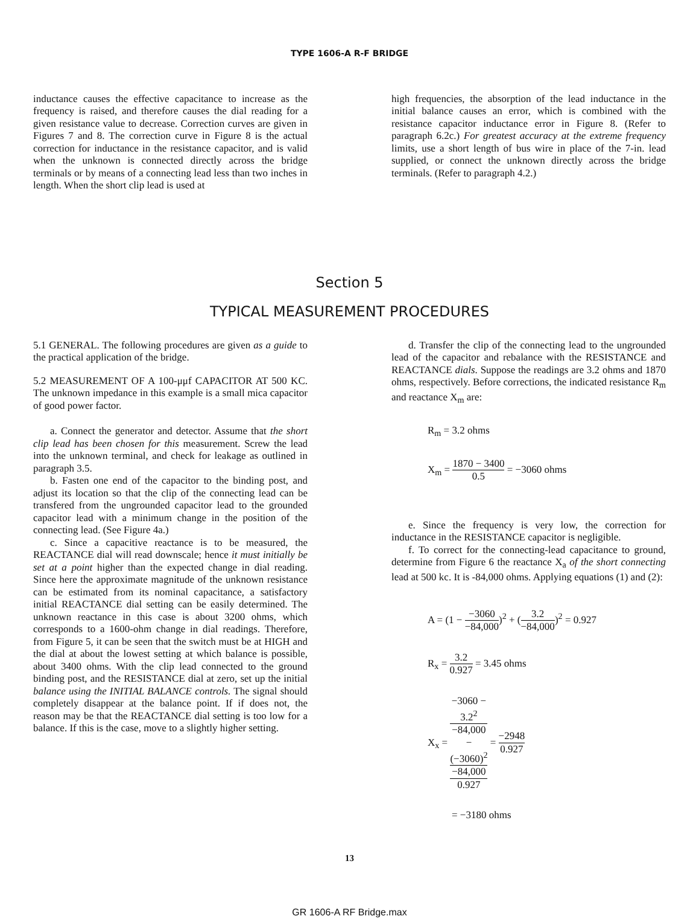TYPE 1606-A R-F BRIDGE
inductance causes the effective capacitance to increase as the frequency is raised, and therefore causes the dial reading for a given resistance value to decrease. Correction curves are given in Figures 7 and 8. The correction curve in Figure 8 is the actual correction for inductance in the resistance capacitor, and is valid when the unknown is connected directly across the bridge terminals or by means of a connecting lead less than two inches in length. When the short clip lead is used at
high frequencies, the absorption of the lead inductance in the initial balance causes an error, which is combined with the resistance capacitor inductance error in Figure 8. (Refer to paragraph 6.2c.) For greatest accuracy at the extreme frequency limits, use a short length of bus wire in place of the 7-in. lead supplied, or connect the unknown directly across the bridge terminals. (Refer to paragraph 4.2.)
Section 5
TYPICAL MEASUREMENT PROCEDURES
5.1 GENERAL. The following procedures are given as a guide to the practical application of the bridge.
5.2 MEASUREMENT OF A 100-μμf CAPACITOR AT 500 KC. The unknown impedance in this example is a small mica capacitor of good power factor.
a. Connect the generator and detector. Assume that the short clip lead has been chosen for this measurement. Screw the lead into the unknown terminal, and check for leakage as outlined in paragraph 3.5.
b. Fasten one end of the capacitor to the binding post, and adjust its location so that the clip of the connecting lead can be transfered from the ungrounded capacitor lead to the grounded capacitor lead with a minimum change in the position of the connecting lead. (See Figure 4a.)
c. Since a capacitive reactance is to be measured, the REACTANCE dial will read downscale; hence it must initially be set at a point higher than the expected change in dial reading. Since here the approximate magnitude of the unknown resistance can be estimated from its nominal capacitance, a satisfactory initial REACTANCE dial setting can be easily determined. The unknown reactance in this case is about 3200 ohms, which corresponds to a 1600-ohm change in dial readings. Therefore, from Figure 5, it can be seen that the switch must be at HIGH and the dial at about the lowest setting at which balance is possible, about 3400 ohms. With the clip lead connected to the ground binding post, and the RESISTANCE dial at zero, set up the initial balance using the INITIAL BALANCE controls. The signal should completely disappear at the balance point. If if does not, the reason may be that the REACTANCE dial setting is too low for a balance. If this is the case, move to a slightly higher setting.
d. Transfer the clip of the connecting lead to the ungrounded lead of the capacitor and rebalance with the RESISTANCE and REACTANCE dials. Suppose the readings are 3.2 ohms and 1870 ohms, respectively. Before corrections, the indicated resistance R<sub>m</sub> and reactance X<sub>m</sub> are:
R<sub>m</sub> = 3.2 ohms
X<sub>m</sub> = 1870 − 3400 0.5 = −3060 ohms
e. Since the frequency is very low, the correction for inductance in the RESISTANCE capacitor is negligible.
f. To correct for the connecting-lead capacitance to ground, determine from Figure 6 the reactance X<sub>a</sub> of the short connecting lead at 500 kc. It is -84,000 ohms. Applying equations (1) and (2):
A = (1 − −3060 −84,000)<sup>2</sup> + (3.2 −84,000)<sup>2</sup> = 0.927
R<sub>x</sub> = 3.2 0.927 = 3.45 ohms
X<sub>x</sub> = −3060 −
3.2<sup>2</sup>
−84,000
−
(−3060)<sup>2</sup>
−84,000 0.927 = −2948 0.927
= −3180 ohms
13
GR 1606-A RF Bridge.max